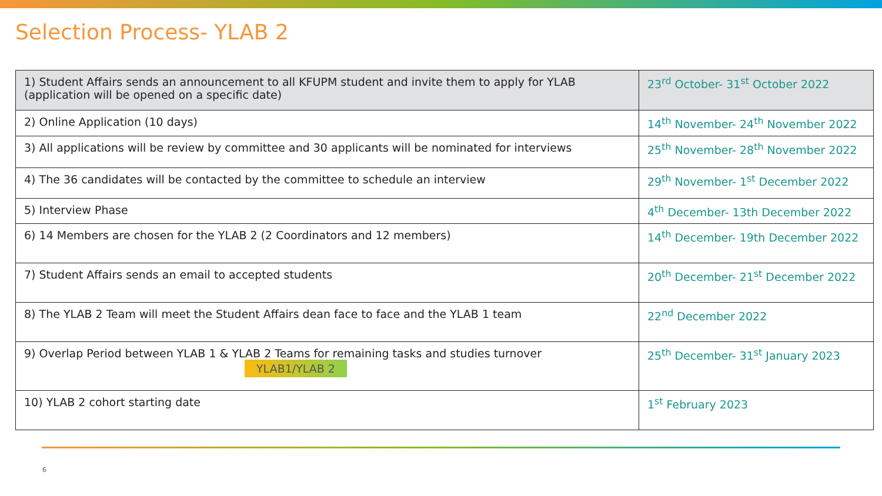Selection Process- YLAB 2
| 1) Student Affairs sends an announcement to all KFUPM student and invite them to apply for YLAB (application will be opened on a specific date) | 23<sup>rd</sup> October- 31<sup>st</sup> October 2022 |
| 2) Online Application (10 days) | 14<sup>th</sup> November- 24<sup>th</sup> November 2022 |
| 3) All applications will be review by committee and 30 applicants will be nominated for interviews | 25<sup>th</sup> November- 28<sup>th</sup> November 2022 |
| 4) The 36 candidates will be contacted by the committee to schedule an interview | 29<sup>th</sup> November- 1<sup>st</sup> December 2022 |
| 5) Interview Phase | 4<sup>th</sup> December- 13th December 2022 |
| 6) 14 Members are chosen for the YLAB 2 (2 Coordinators and 12 members) | 14<sup>th</sup> December- 19th December 2022 |
| 7) Student Affairs sends an email to accepted students | 20<sup>th</sup> December- 21<sup>st</sup> December 2022 |
| 8) The YLAB 2 Team will meet the Student Affairs dean face to face and the YLAB 1 team | 22<sup>nd</sup> December 2022 |
| 9) Overlap Period between YLAB 1 & YLAB 2 Teams for remaining tasks and studies turnover YLAB1/YLAB 2 | 25<sup>th</sup> December- 31<sup>st</sup> January 2023 |
| 10) YLAB 2 cohort starting date | 1<sup>st</sup> February 2023 |
6